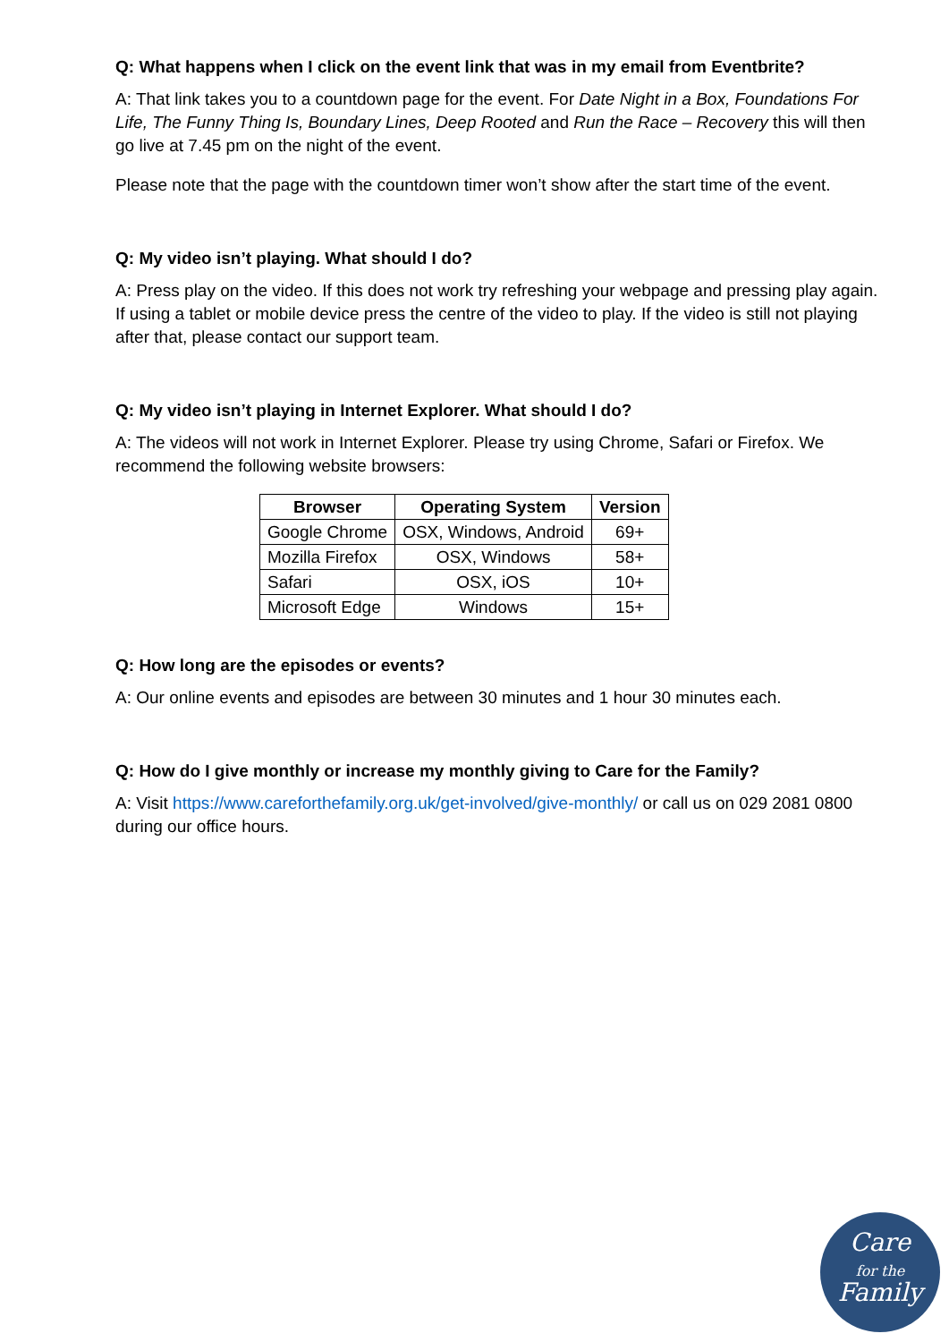Q: What happens when I click on the event link that was in my email from Eventbrite?
A: That link takes you to a countdown page for the event. For Date Night in a Box, Foundations For Life, The Funny Thing Is, Boundary Lines, Deep Rooted and Run the Race – Recovery this will then go live at 7.45 pm on the night of the event.
Please note that the page with the countdown timer won’t show after the start time of the event.
Q: My video isn’t playing. What should I do?
A: Press play on the video. If this does not work try refreshing your webpage and pressing play again. If using a tablet or mobile device press the centre of the video to play. If the video is still not playing after that, please contact our support team.
Q: My video isn’t playing in Internet Explorer. What should I do?
A: The videos will not work in Internet Explorer. Please try using Chrome, Safari or Firefox. We recommend the following website browsers:
| Browser | Operating System | Version |
| --- | --- | --- |
| Google Chrome | OSX, Windows, Android | 69+ |
| Mozilla Firefox | OSX, Windows | 58+ |
| Safari | OSX, iOS | 10+ |
| Microsoft Edge | Windows | 15+ |
Q: How long are the episodes or events?
A: Our online events and episodes are between 30 minutes and 1 hour 30 minutes each.
Q: How do I give monthly or increase my monthly giving to Care for the Family?
A: Visit https://www.careforthefamily.org.uk/get-involved/give-monthly/ or call us on 029 2081 0800 during our office hours.
Care
for the
Family